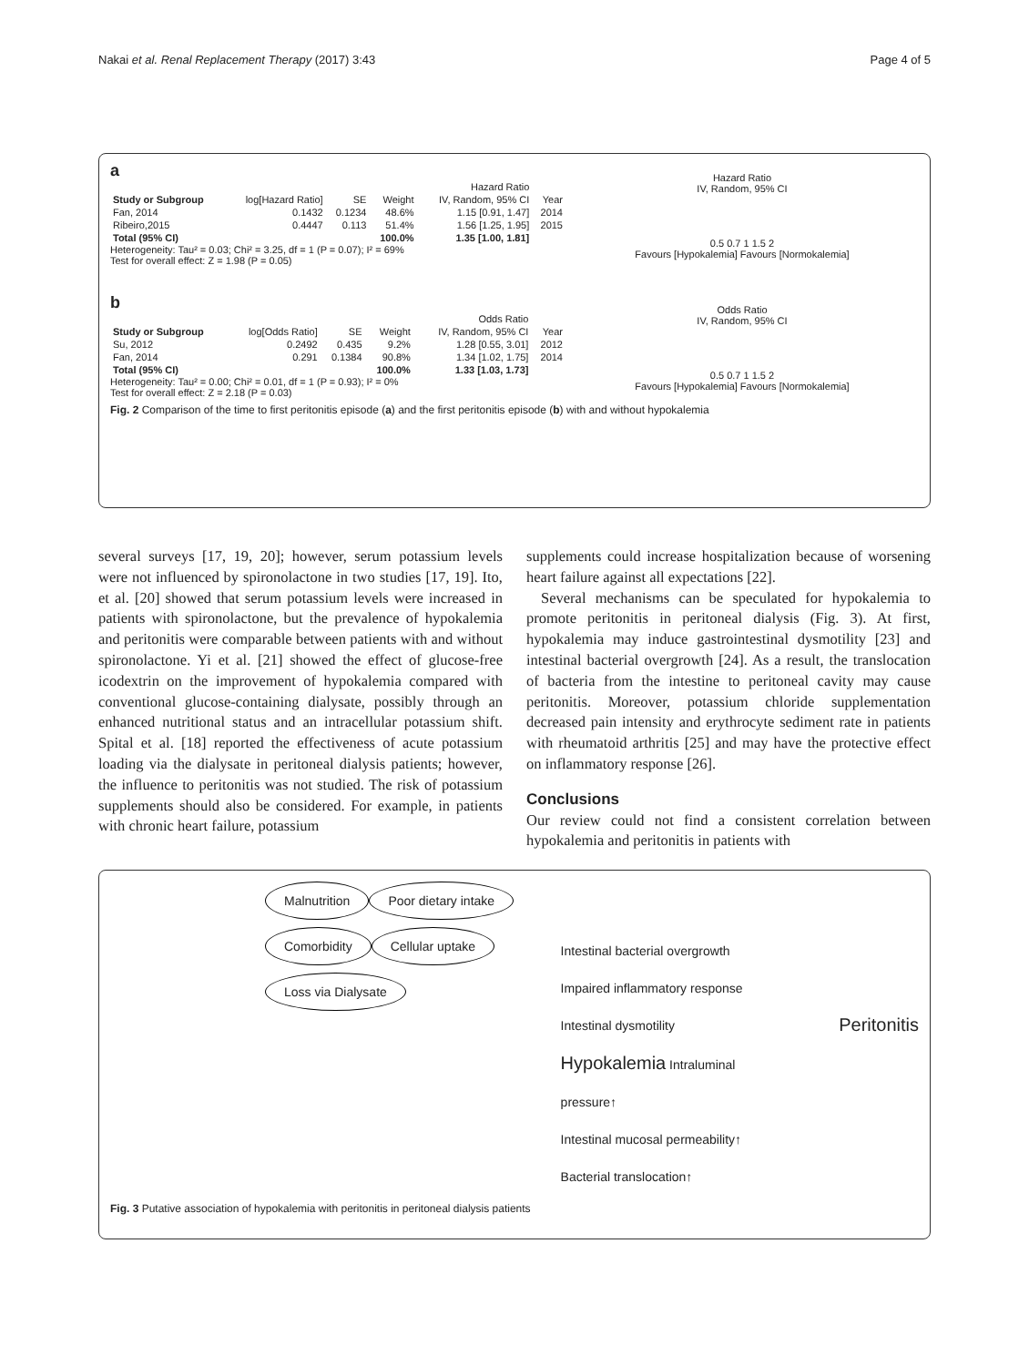Nakai et al. Renal Replacement Therapy (2017) 3:43 Page 4 of 5
a
| | | | | Hazard Ratio | |
| --- | --- | --- | --- | --- | --- |
| Study or Subgroup | log[Hazard Ratio] | SE | Weight | IV, Random, 95% CI | Year |
| Fan, 2014 | 0.1432 | 0.1234 | 48.6% | 1.15 [0.91, 1.47] | 2014 |
| Ribeiro,2015 | 0.4447 | 0.113 | 51.4% | 1.56 [1.25, 1.95] | 2015 |
| Total (95% CI) | | | 100.0% | 1.35 [1.00, 1.81] | |
Heterogeneity: Tau² = 0.03; Chi² = 3.25, df = 1 (P = 0.07); I² = 69%
Test for overall effect: Z = 1.98 (P = 0.05)
Hazard Ratio
IV, Random, 95% CI
0.5 0.7 1 1.5 2
Favours [Hypokalemia] Favours [Normokalemia]
b
| | | | | Odds Ratio | |
| --- | --- | --- | --- | --- | --- |
| Study or Subgroup | log[Odds Ratio] | SE | Weight | IV, Random, 95% CI | Year |
| Su, 2012 | 0.2492 | 0.435 | 9.2% | 1.28 [0.55, 3.01] | 2012 |
| Fan, 2014 | 0.291 | 0.1384 | 90.8% | 1.34 [1.02, 1.75] | 2014 |
| Total (95% CI) | | | 100.0% | 1.33 [1.03, 1.73] | |
Heterogeneity: Tau² = 0.00; Chi² = 0.01, df = 1 (P = 0.93); I² = 0%
Test for overall effect: Z = 2.18 (P = 0.03)
Odds Ratio
IV, Random, 95% CI
0.5 0.7 1 1.5 2
Favours [Hypokalemia] Favours [Normokalemia]
Fig. 2 Comparison of the time to first peritonitis episode (a) and the first peritonitis episode (b) with and without hypokalemia
several surveys [17, 19, 20]; however, serum potassium levels were not influenced by spironolactone in two studies [17, 19]. Ito, et al. [20] showed that serum potassium levels were increased in patients with spironolactone, but the prevalence of hypokalemia and peritonitis were comparable between patients with and without spironolactone. Yi et al. [21] showed the effect of glucose-free icodextrin on the improvement of hypokalemia compared with conventional glucose-containing dialysate, possibly through an enhanced nutritional status and an intracellular potassium shift. Spital et al. [18] reported the effectiveness of acute potassium loading via the dialysate in peritoneal dialysis patients; however, the influence to peritonitis was not studied. The risk of potassium supplements should also be considered. For example, in patients with chronic heart failure, potassium
supplements could increase hospitalization because of worsening heart failure against all expectations [22].
Several mechanisms can be speculated for hypokalemia to promote peritonitis in peritoneal dialysis (Fig. 3). At first, hypokalemia may induce gastrointestinal dysmotility [23] and intestinal bacterial overgrowth [24]. As a result, the translocation of bacteria from the intestine to peritoneal cavity may cause peritonitis. Moreover, potassium chloride supplementation decreased pain intensity and erythrocyte sediment rate in patients with rheumatoid arthritis [25] and may have the protective effect on inflammatory response [26].
Conclusions
Our review could not find a consistent correlation between hypokalemia and peritonitis in patients with
Malnutrition Poor dietary intake Comorbidity Cellular uptake Loss via Dialysate
Intestinal bacterial overgrowth
Impaired inflammatory response
Intestinal dysmotility
Hypokalemia Intraluminal pressure↑
Intestinal mucosal permeability↑
Bacterial translocation↑
Peritonitis
Fig. 3 Putative association of hypokalemia with peritonitis in peritoneal dialysis patients